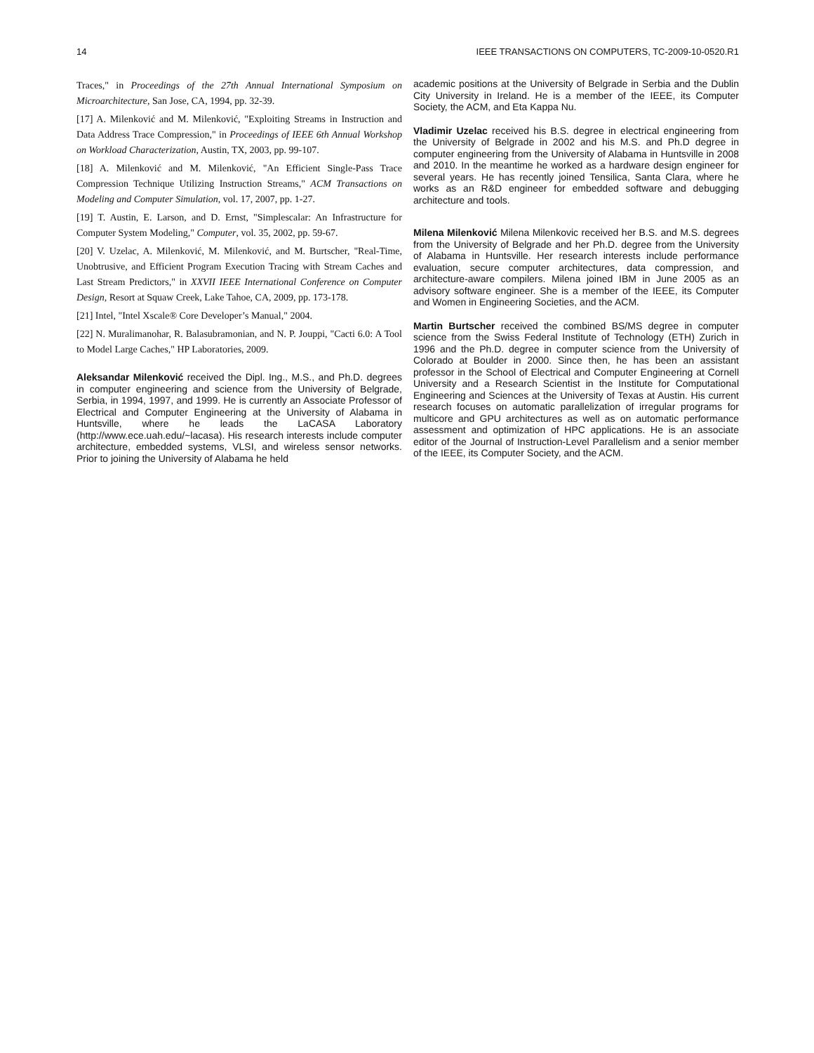14 IEEE TRANSACTIONS ON COMPUTERS, TC-2009-10-0520.R1
Traces," in Proceedings of the 27th Annual International Symposium on Microarchitecture, San Jose, CA, 1994, pp. 32-39.
[17] A. Milenković and M. Milenković, "Exploiting Streams in Instruction and Data Address Trace Compression," in Proceedings of IEEE 6th Annual Workshop on Workload Characterization, Austin, TX, 2003, pp. 99-107.
[18] A. Milenković and M. Milenković, "An Efficient Single-Pass Trace Compression Technique Utilizing Instruction Streams," ACM Transactions on Modeling and Computer Simulation, vol. 17, 2007, pp. 1-27.
[19] T. Austin, E. Larson, and D. Ernst, "Simplescalar: An Infrastructure for Computer System Modeling," Computer, vol. 35, 2002, pp. 59-67.
[20] V. Uzelac, A. Milenković, M. Milenković, and M. Burtscher, "Real-Time, Unobtrusive, and Efficient Program Execution Tracing with Stream Caches and Last Stream Predictors," in XXVII IEEE International Conference on Computer Design, Resort at Squaw Creek, Lake Tahoe, CA, 2009, pp. 173-178.
[21] Intel, "Intel Xscale® Core Developer’s Manual," 2004.
[22] N. Muralimanohar, R. Balasubramonian, and N. P. Jouppi, "Cacti 6.0: A Tool to Model Large Caches," HP Laboratories, 2009.
Aleksandar Milenković received the Dipl. Ing., M.S., and Ph.D. degrees in computer engineering and science from the University of Belgrade, Serbia, in 1994, 1997, and 1999. He is currently an Associate Professor of Electrical and Computer Engineering at the University of Alabama in Huntsville, where he leads the LaCASA Laboratory (http://www.ece.uah.edu/~lacasa). His research interests include computer architecture, embedded systems, VLSI, and wireless sensor networks. Prior to joining the University of Alabama he held
academic positions at the University of Belgrade in Serbia and the Dublin City University in Ireland. He is a member of the IEEE, its Computer Society, the ACM, and Eta Kappa Nu.
Vladimir Uzelac received his B.S. degree in electrical engineering from the University of Belgrade in 2002 and his M.S. and Ph.D degree in computer engineering from the University of Alabama in Huntsville in 2008 and 2010. In the meantime he worked as a hardware design engineer for several years. He has recently joined Tensilica, Santa Clara, where he works as an R&D engineer for embedded software and debugging architecture and tools.
Milena Milenković Milena Milenkovic received her B.S. and M.S. degrees from the University of Belgrade and her Ph.D. degree from the University of Alabama in Huntsville. Her research interests include performance evaluation, secure computer architectures, data compression, and architecture-aware compilers. Milena joined IBM in June 2005 as an advisory software engineer. She is a member of the IEEE, its Computer and Women in Engineering Societies, and the ACM.
Martin Burtscher received the combined BS/MS degree in computer science from the Swiss Federal Institute of Technology (ETH) Zurich in 1996 and the Ph.D. degree in computer science from the University of Colorado at Boulder in 2000. Since then, he has been an assistant professor in the School of Electrical and Computer Engineering at Cornell University and a Research Scientist in the Institute for Computational Engineering and Sciences at the University of Texas at Austin. His current research focuses on automatic parallelization of irregular programs for multicore and GPU architectures as well as on automatic performance assessment and optimization of HPC applications. He is an associate editor of the Journal of Instruction-Level Parallelism and a senior member of the IEEE, its Computer Society, and the ACM.